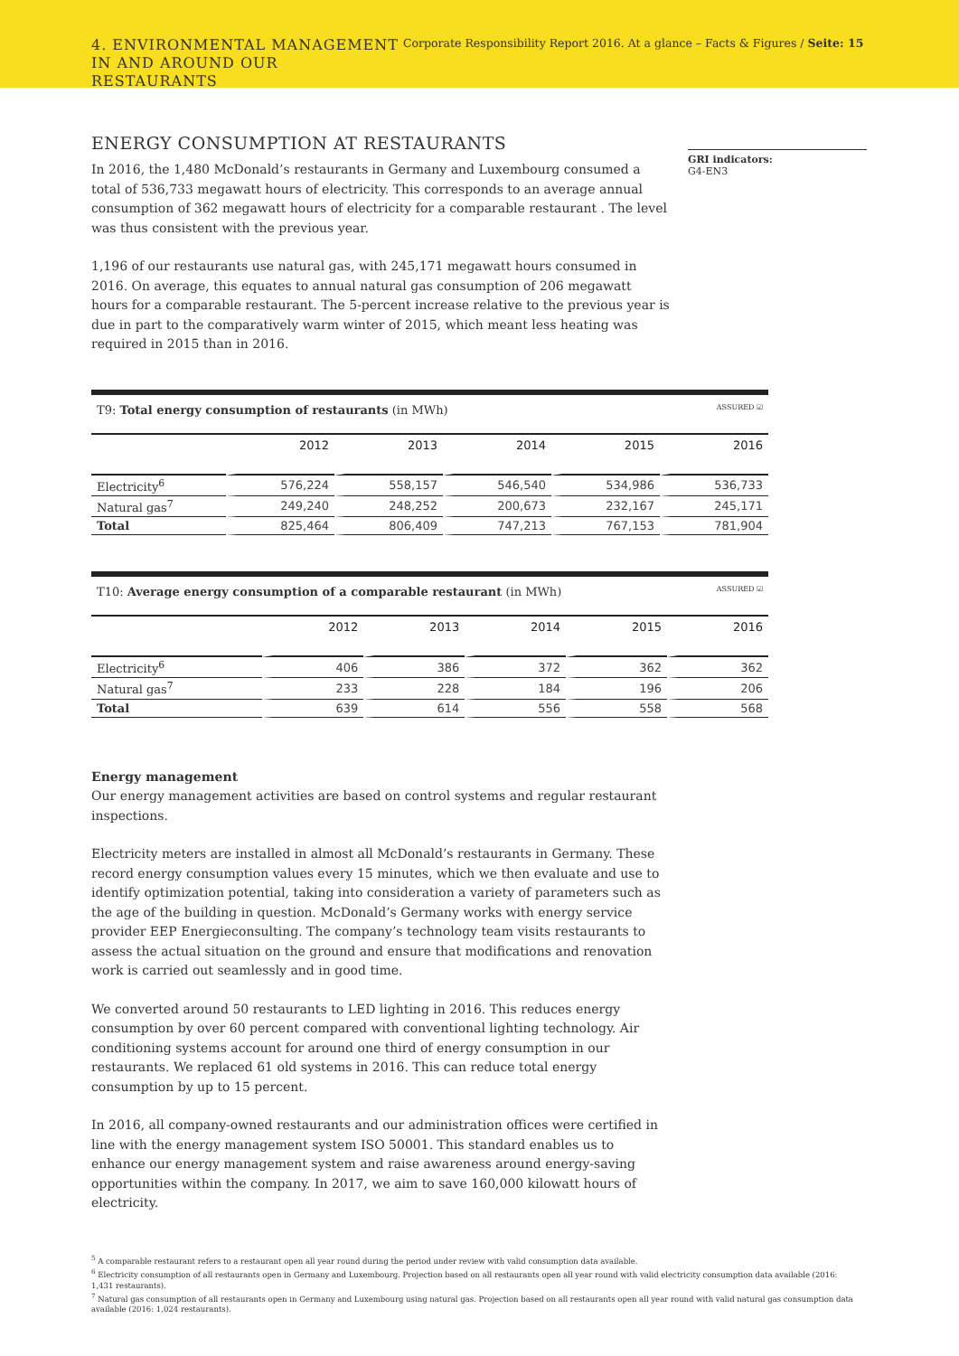4. ENVIRONMENTAL MANAGEMENT
IN AND AROUND OUR RESTAURANTS
Corporate Responsibility Report 2016. At a glance – Facts & Figures / Seite: 15
ENERGY CONSUMPTION AT RESTAURANTS
In 2016, the 1,480 McDonald’s restaurants in Germany and Luxembourg consumed a total of 536,733 megawatt hours of electricity. This corresponds to an average annual consumption of 362 megawatt hours of electricity for a comparable restaurant . The level was thus consistent with the previous year.
1,196 of our restaurants use natural gas, with 245,171 megawatt hours consumed in 2016. On average, this equates to annual natural gas consumption of 206 megawatt hours for a comparable restaurant. The 5-percent increase relative to the previous year is due in part to the comparatively warm winter of 2015, which meant less heating was required in 2015 than in 2016.
GRI indicators:
G4-EN3
| T9: Total energy consumption of restaurants (in MWh) ASSURED ☑ | | | | | |
| --- | --- | --- | --- | --- | --- |
| | 2012 | 2013 | 2014 | 2015 | 2016 |
| Electricity<sup>6</sup> | 576,224 | 558,157 | 546,540 | 534,986 | 536,733 |
| Natural gas<sup>7</sup> | 249,240 | 248,252 | 200,673 | 232,167 | 245,171 |
| Total | 825,464 | 806,409 | 747,213 | 767,153 | 781,904 |
| T10: Average energy consumption of a comparable restaurant (in MWh) ASSURED ☑ | | | | | |
| --- | --- | --- | --- | --- | --- |
| | 2012 | 2013 | 2014 | 2015 | 2016 |
| Electricity<sup>6</sup> | 406 | 386 | 372 | 362 | 362 |
| Natural gas<sup>7</sup> | 233 | 228 | 184 | 196 | 206 |
| Total | 639 | 614 | 556 | 558 | 568 |
Energy management
Our energy management activities are based on control systems and regular restaurant inspections.
Electricity meters are installed in almost all McDonald’s restaurants in Germany. These record energy consumption values every 15 minutes, which we then evaluate and use to identify optimization potential, taking into consideration a variety of parameters such as the age of the building in question. McDonald’s Germany works with energy service provider EEP Energieconsulting. The company’s technology team visits restaurants to assess the actual situation on the ground and ensure that modifications and renovation work is carried out seamlessly and in good time.
We converted around 50 restaurants to LED lighting in 2016. This reduces energy consumption by over 60 percent compared with conventional lighting technology. Air conditioning systems account for around one third of energy consumption in our restaurants. We replaced 61 old systems in 2016. This can reduce total energy consumption by up to 15 percent.
In 2016, all company-owned restaurants and our administration offices were certified in line with the energy management system ISO 50001. This standard enables us to enhance our energy management system and raise awareness around energy-saving opportunities within the company. In 2017, we aim to save 160,000 kilowatt hours of electricity.
<sup>5</sup> A comparable restaurant refers to a restaurant open all year round during the period under review with valid consumption data available.
<sup>6</sup> Electricity consumption of all restaurants open in Germany and Luxembourg. Projection based on all restaurants open all year round with valid electricity consumption data available (2016: 1,431 restaurants).
<sup>7</sup> Natural gas consumption of all restaurants open in Germany and Luxembourg using natural gas. Projection based on all restaurants open all year round with valid natural gas consumption data available (2016: 1,024 restaurants).